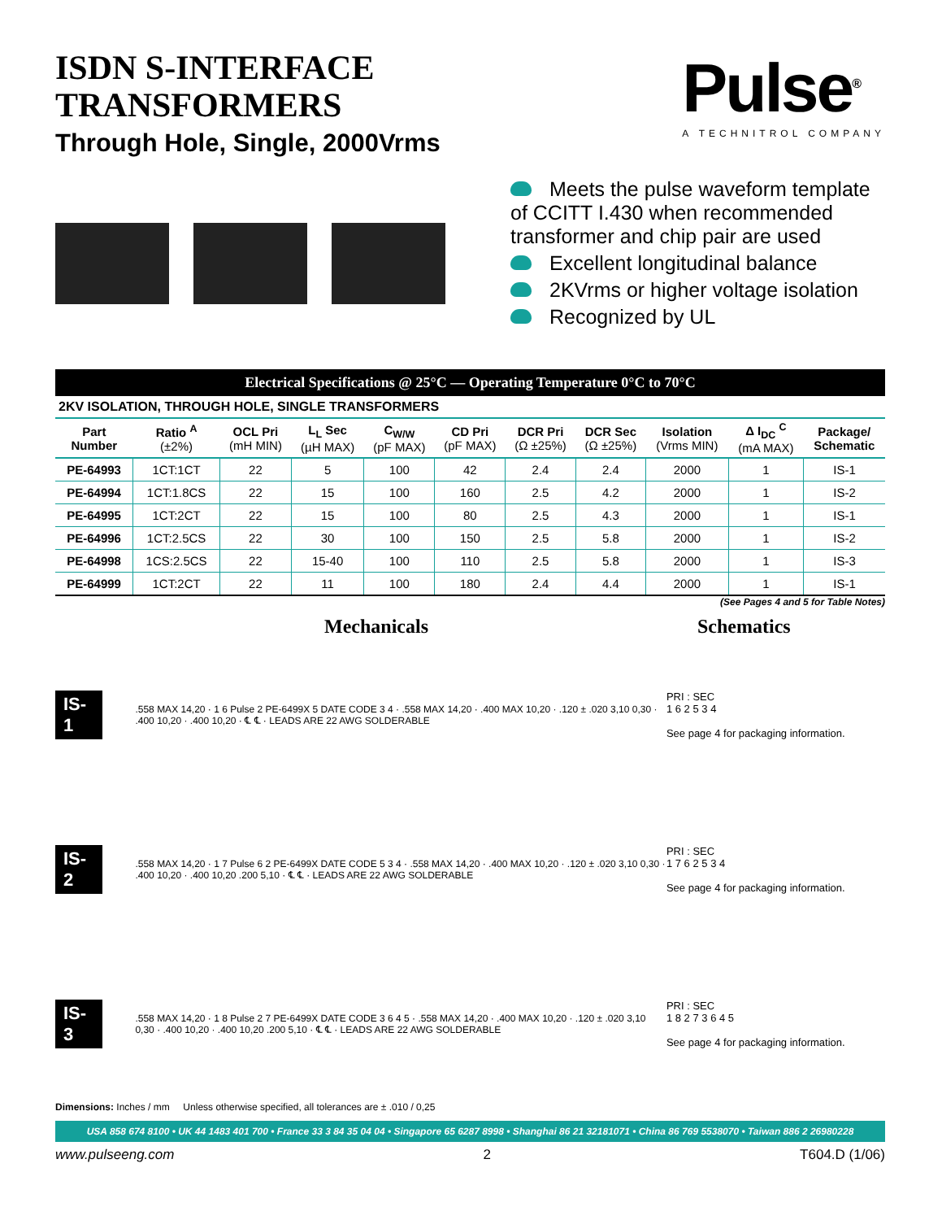ISDN S-INTERFACE
TRANSFORMERS
Through Hole, Single, 2000Vrms
Pulse<sup>®</sup>
A TECHNITROL COMPANY
Meets the pulse waveform template of CCITT I.430 when recommended transformer and chip pair are used
Excellent longitudinal balance
2KVrms or higher voltage isolation
Recognized by UL
Electrical Specifications @ 25°C — Operating Temperature 0°C to 70°C
2KV ISOLATION, THROUGH HOLE, SINGLE TRANSFORMERS
| Part Number | Ratio <sup>A</sup> (±2%) | OCL Pri (mH MIN) | L<sub>L</sub> Sec (µH MAX) | C<sub>W/W</sub> (pF MAX) | CD Pri (pF MAX) | DCR Pri (Ω ±25%) | DCR Sec (Ω ±25%) | Isolation (Vrms MIN) | Δ I<sub>DC</sub> <sup>C</sup> (mA MAX) | Package/ Schematic |
| --- | --- | --- | --- | --- | --- | --- | --- | --- | --- | --- |
| PE-64993 | 1CT:1CT | 22 | 5 | 100 | 42 | 2.4 | 2.4 | 2000 | 1 | IS-1 |
| PE-64994 | 1CT:1.8CS | 22 | 15 | 100 | 160 | 2.5 | 4.2 | 2000 | 1 | IS-2 |
| PE-64995 | 1CT:2CT | 22 | 15 | 100 | 80 | 2.5 | 4.3 | 2000 | 1 | IS-1 |
| PE-64996 | 1CT:2.5CS | 22 | 30 | 100 | 150 | 2.5 | 5.8 | 2000 | 1 | IS-2 |
| PE-64998 | 1CS:2.5CS | 22 | 15-40 | 100 | 110 | 2.5 | 5.8 | 2000 | 1 | IS-3 |
| PE-64999 | 1CT:2CT | 22 | 11 | 100 | 180 | 2.4 | 4.4 | 2000 | 1 | IS-1 |
(See Pages 4 and 5 for Table Notes)
Mechanicals Schematics
IS-1
.558 MAX 14,20 · 1 6 Pulse 2 PE-6499X 5 DATE CODE 3 4 · .558 MAX 14,20 · .400 MAX 10,20 · .120 ± .020 3,10 0,30 · .400 10,20 · .400 10,20 · ℄ ℄ · LEADS ARE 22 AWG SOLDERABLE
PRI : SEC
1 6 2 5 3 4
See page 4 for packaging information.
IS-2
.558 MAX 14,20 · 1 7 Pulse 6 2 PE-6499X DATE CODE 5 3 4 · .558 MAX 14,20 · .400 MAX 10,20 · .120 ± .020 3,10 0,30 · .400 10,20 · .400 10,20 .200 5,10 · ℄ ℄ · LEADS ARE 22 AWG SOLDERABLE
PRI : SEC
1 7 6 2 5 3 4
See page 4 for packaging information.
IS-3
.558 MAX 14,20 · 1 8 Pulse 2 7 PE-6499X DATE CODE 3 6 4 5 · .558 MAX 14,20 · .400 MAX 10,20 · .120 ± .020 3,10 0,30 · .400 10,20 · .400 10,20 .200 5,10 · ℄ ℄ · LEADS ARE 22 AWG SOLDERABLE
PRI : SEC
1 8 2 7 3 6 4 5
See page 4 for packaging information.
Dimensions: Inches / mm Unless otherwise specified, all tolerances are ± .010 / 0,25
USA 858 674 8100 • UK 44 1483 401 700 • France 33 3 84 35 04 04 • Singapore 65 6287 8998 • Shanghai 86 21 32181071 • China 86 769 5538070 • Taiwan 886 2 26980228
www.pulseeng.com 2 T604.D (1/06)